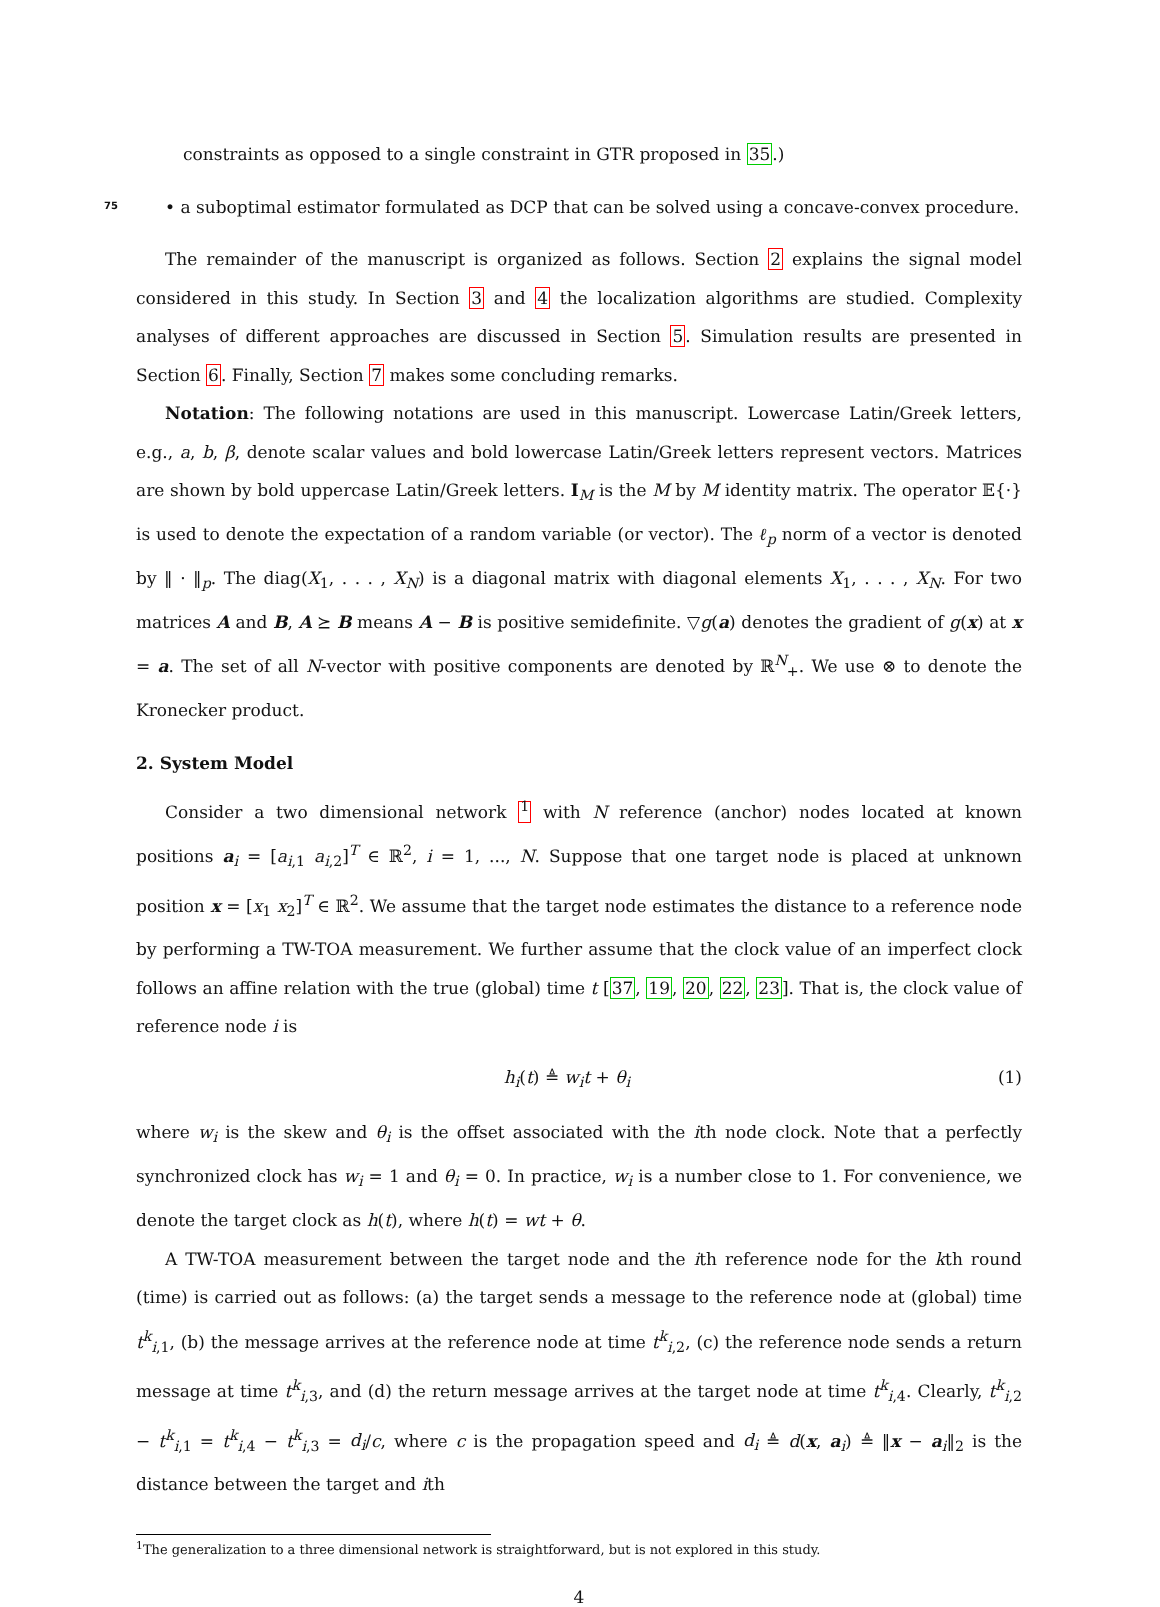constraints as opposed to a single constraint in GTR proposed in 35.)
75
• a suboptimal estimator formulated as DCP that can be solved using a concave-convex procedure.
The remainder of the manuscript is organized as follows. Section 2 explains the signal model considered in this study. In Section 3 and 4 the localization algorithms are studied. Complexity analyses of different approaches are discussed in Section 5. Simulation results are presented in Section 6. Finally, Section 7 makes some concluding remarks.
Notation: The following notations are used in this manuscript. Lowercase Latin/Greek letters, e.g., a, b, β, denote scalar values and bold lowercase Latin/Greek letters represent vectors. Matrices are shown by bold uppercase Latin/Greek letters. I<sub>M</sub> is the M by M identity matrix. The operator 𝔼{·} is used to denote the expectation of a random variable (or vector). The ℓ<sub>p</sub> norm of a vector is denoted by ‖ · ‖<sub>p</sub>. The diag(X<sub>1</sub>, . . . , X<sub>N</sub>) is a diagonal matrix with diagonal elements X<sub>1</sub>, . . . , X<sub>N</sub>. For two matrices A and B, A ⪰ B means A − B is positive semidefinite. ▽g(a) denotes the gradient of g(x) at x = a. The set of all N-vector with positive components are denoted by ℝ<sup>N</sup><sub>+</sub>. We use ⊗ to denote the Kronecker product.
2. System Model
Consider a two dimensional network <sup>1</sup> with N reference (anchor) nodes located at known positions a<sub>i</sub> = [a<sub>i,1</sub> a<sub>i,2</sub>]<sup>T</sup> ∈ ℝ<sup>2</sup>, i = 1, ..., N. Suppose that one target node is placed at unknown position x = [x<sub>1</sub> x<sub>2</sub>]<sup>T</sup> ∈ ℝ<sup>2</sup>. We assume that the target node estimates the distance to a reference node by performing a TW-TOA measurement. We further assume that the clock value of an imperfect clock follows an affine relation with the true (global) time t [37, 19, 20, 22, 23]. That is, the clock value of reference node i is
h<sub>i</sub>(t) ≜ w<sub>i</sub>t + θ<sub>i</sub> (1)
where w<sub>i</sub> is the skew and θ<sub>i</sub> is the offset associated with the ith node clock. Note that a perfectly synchronized clock has w<sub>i</sub> = 1 and θ<sub>i</sub> = 0. In practice, w<sub>i</sub> is a number close to 1. For convenience, we denote the target clock as h(t), where h(t) = wt + θ.
A TW-TOA measurement between the target node and the ith reference node for the kth round (time) is carried out as follows: (a) the target sends a message to the reference node at (global) time t<sup>k</sup><sub>i,1</sub>, (b) the message arrives at the reference node at time t<sup>k</sup><sub>i,2</sub>, (c) the reference node sends a return message at time t<sup>k</sup><sub>i,3</sub>, and (d) the return message arrives at the target node at time t<sup>k</sup><sub>i,4</sub>. Clearly, t<sup>k</sup><sub>i,2</sub> − t<sup>k</sup><sub>i,1</sub> = t<sup>k</sup><sub>i,4</sub> − t<sup>k</sup><sub>i,3</sub> = d<sub>i</sub>/c, where c is the propagation speed and d<sub>i</sub> ≜ d(x, a<sub>i</sub>) ≜ ‖x − a<sub>i</sub>‖<sub>2</sub> is the distance between the target and ith
<sup>1</sup> The generalization to a three dimensional network is straightforward, but is not explored in this study.
4